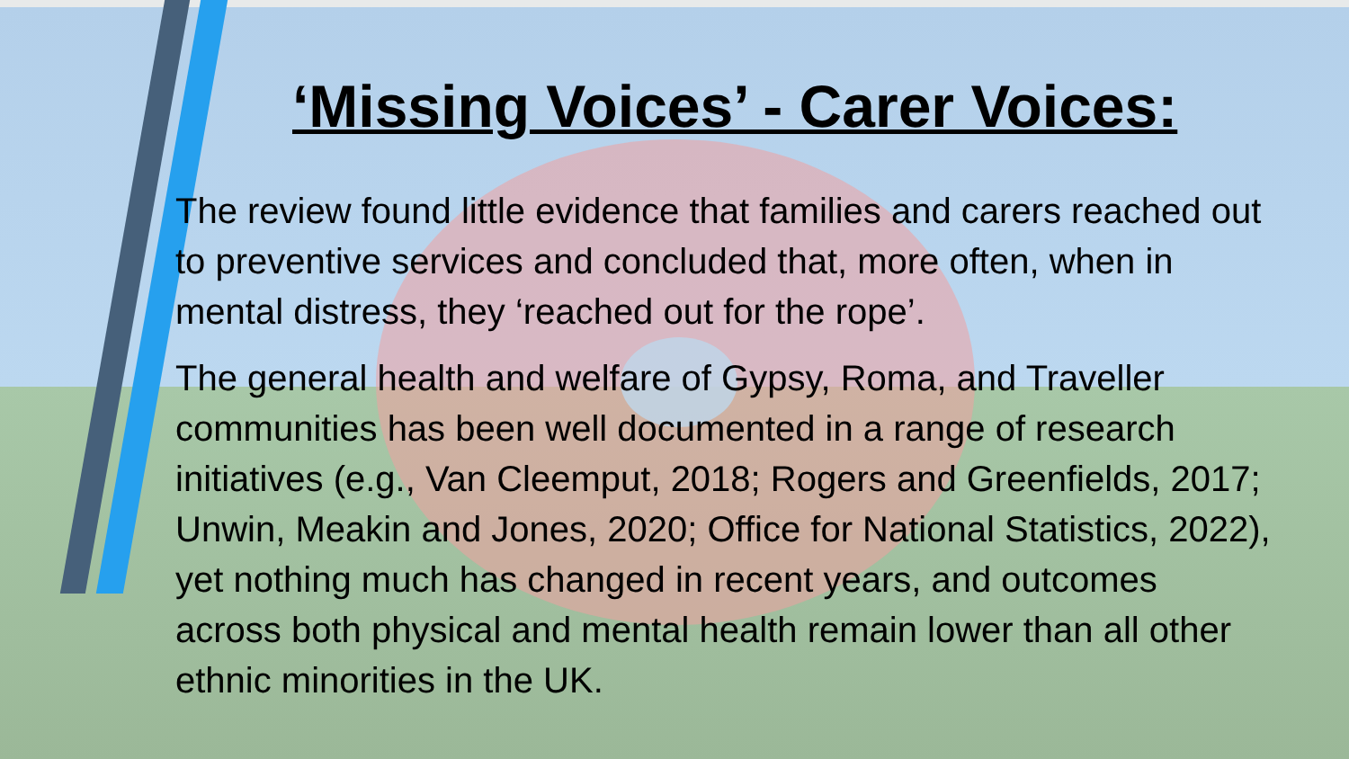‘Missing Voices’ - Carer Voices:
The review found little evidence that families and carers reached out to preventive services and concluded that, more often, when in mental distress, they ‘reached out for the rope’.
The general health and welfare of Gypsy, Roma, and Traveller communities has been well documented in a range of research initiatives (e.g., Van Cleemput, 2018; Rogers and Greenfields, 2017; Unwin, Meakin and Jones, 2020; Office for National Statistics, 2022), yet nothing much has changed in recent years, and outcomes across both physical and mental health remain lower than all other ethnic minorities in the UK.